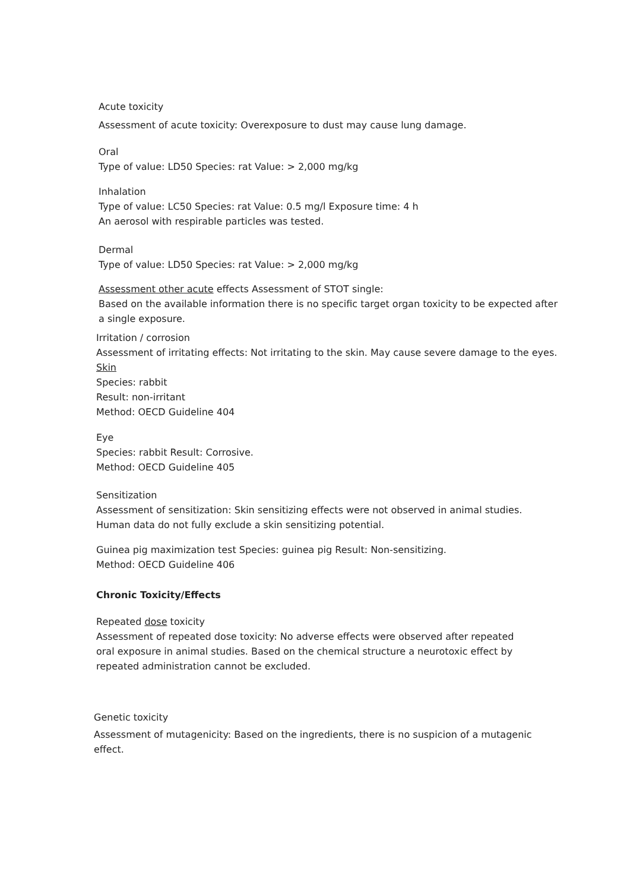Acute toxicity
Assessment of acute toxicity: Overexposure to dust may cause lung damage.
Oral
Type of value: LD50 Species: rat Value: > 2,000 mg/kg
Inhalation
Type of value: LC50 Species: rat Value: 0.5 mg/l Exposure time: 4 h
An aerosol with respirable particles was tested.
Dermal
Type of value: LD50 Species: rat Value: > 2,000 mg/kg
Assessment other acute effects Assessment of STOT single:
Based on the available information there is no specific target organ toxicity to be expected after a single exposure.
Irritation / corrosion
Assessment of irritating effects: Not irritating to the skin. May cause severe damage to the eyes. Skin
Species: rabbit
Result: non-irritant
Method: OECD Guideline 404
Eye
Species: rabbit Result: Corrosive.
Method: OECD Guideline 405
Sensitization
Assessment of sensitization: Skin sensitizing effects were not observed in animal studies. Human data do not fully exclude a skin sensitizing potential.
Guinea pig maximization test Species: guinea pig Result: Non-sensitizing.
Method: OECD Guideline 406
Chronic Toxicity/Effects
Repeated dose toxicity
Assessment of repeated dose toxicity: No adverse effects were observed after repeated oral exposure in animal studies. Based on the chemical structure a neurotoxic effect by repeated administration cannot be excluded.
Genetic toxicity
Assessment of mutagenicity: Based on the ingredients, there is no suspicion of a mutagenic effect.